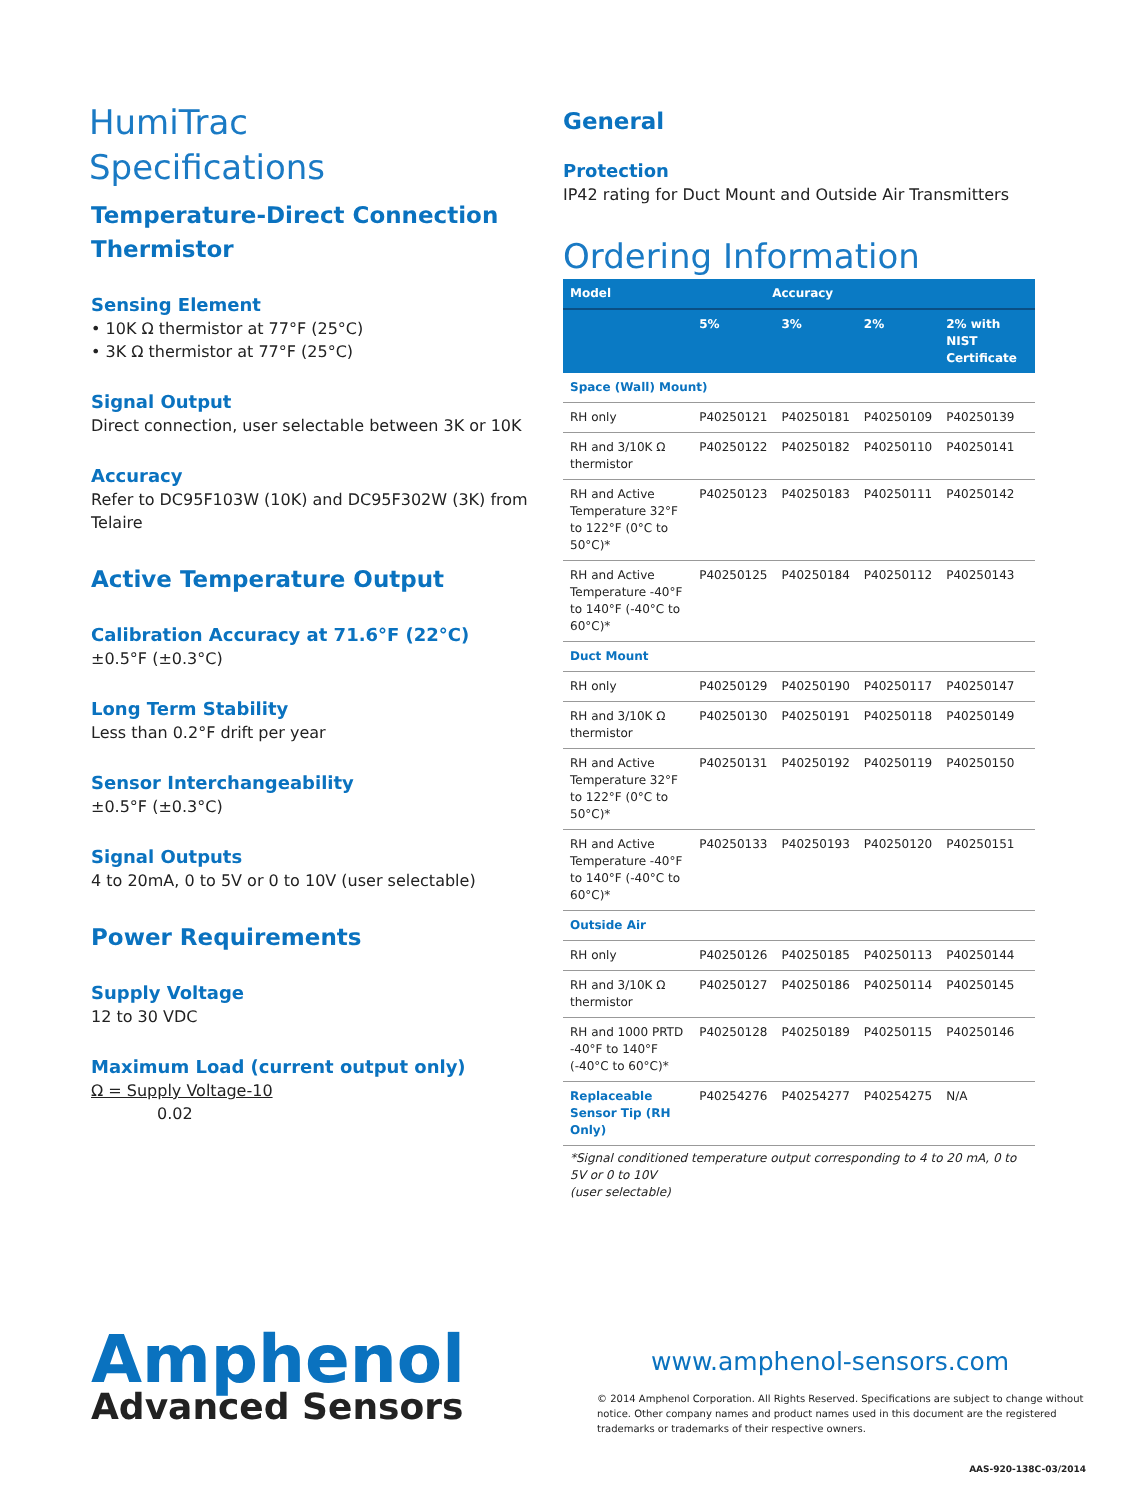HumiTrac
Specifications
Temperature-Direct Connection
Thermistor
Sensing Element
• 10K Ω thermistor at 77°F (25°C)
• 3K Ω thermistor at 77°F (25°C)
Signal Output
Direct connection, user selectable between 3K or 10K
Accuracy
Refer to DC95F103W (10K) and DC95F302W (3K) from Telaire
Active Temperature Output
Calibration Accuracy at 71.6°F (22°C)
±0.5°F (±0.3°C)
Long Term Stability
Less than 0.2°F drift per year
Sensor Interchangeability
±0.5°F (±0.3°C)
Signal Outputs
4 to 20mA, 0 to 5V or 0 to 10V (user selectable)
Power Requirements
Supply Voltage
12 to 30 VDC
Maximum Load (current output only)
Ω = Supply Voltage-10
0.02
General
Protection
IP42 rating for Duct Mount and Outside Air Transmitters
Ordering Information
| Model | Accuracy | | | |
| --- | --- | --- | --- | --- |
| | 5% | 3% | 2% | 2% with NIST Certificate |
| Space (Wall) Mount) | | | | |
| RH only | P40250121 | P40250181 | P40250109 | P40250139 |
| RH and 3/10K Ω thermistor | P40250122 | P40250182 | P40250110 | P40250141 |
| RH and Active Temperature 32°F to 122°F (0°C to 50°C)* | P40250123 | P40250183 | P40250111 | P40250142 |
| RH and Active Temperature -40°F to 140°F (-40°C to 60°C)* | P40250125 | P40250184 | P40250112 | P40250143 |
| Duct Mount | | | | |
| RH only | P40250129 | P40250190 | P40250117 | P40250147 |
| RH and 3/10K Ω thermistor | P40250130 | P40250191 | P40250118 | P40250149 |
| RH and Active Temperature 32°F to 122°F (0°C to 50°C)* | P40250131 | P40250192 | P40250119 | P40250150 |
| RH and Active Temperature -40°F to 140°F (-40°C to 60°C)* | P40250133 | P40250193 | P40250120 | P40250151 |
| Outside Air | | | | |
| RH only | P40250126 | P40250185 | P40250113 | P40250144 |
| RH and 3/10K Ω thermistor | P40250127 | P40250186 | P40250114 | P40250145 |
| RH and 1000 PRTD -40°F to 140°F (-40°C to 60°C)* | P40250128 | P40250189 | P40250115 | P40250146 |
| Replaceable Sensor Tip (RH Only) | P40254276 | P40254277 | P40254275 | N/A |
*Signal conditioned temperature output corresponding to 4 to 20 mA, 0 to 5V or 0 to 10V
(user selectable)
Amphenol
Advanced Sensors
www.amphenol-sensors.com
© 2014 Amphenol Corporation. All Rights Reserved. Specifications are subject to change without notice. Other company names and product names used in this document are the registered trademarks or trademarks of their respective owners.
AAS-920-138C-03/2014